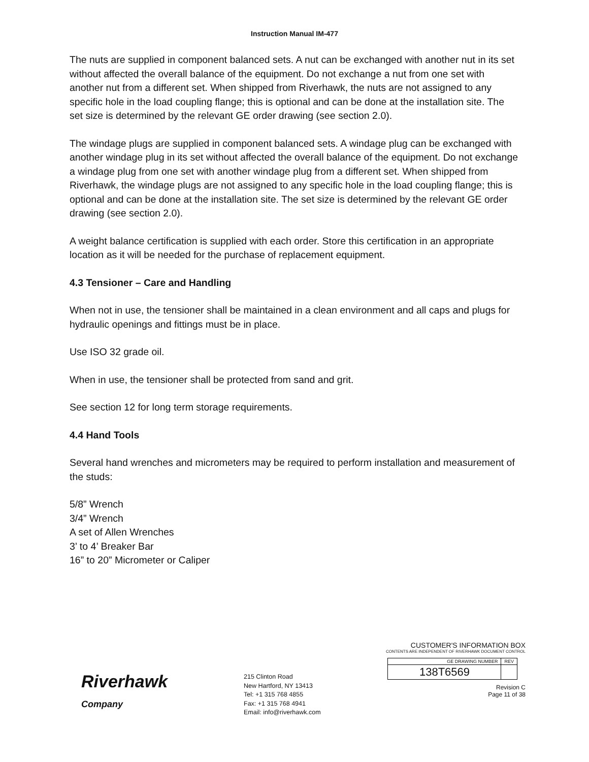Instruction Manual IM-477
The nuts are supplied in component balanced sets. A nut can be exchanged with another nut in its set without affected the overall balance of the equipment. Do not exchange a nut from one set with another nut from a different set. When shipped from Riverhawk, the nuts are not assigned to any specific hole in the load coupling flange; this is optional and can be done at the installation site. The set size is determined by the relevant GE order drawing (see section 2.0).
The windage plugs are supplied in component balanced sets. A windage plug can be exchanged with another windage plug in its set without affected the overall balance of the equipment. Do not exchange a windage plug from one set with another windage plug from a different set. When shipped from Riverhawk, the windage plugs are not assigned to any specific hole in the load coupling flange; this is optional and can be done at the installation site. The set size is determined by the relevant GE order drawing (see section 2.0).
A weight balance certification is supplied with each order. Store this certification in an appropriate location as it will be needed for the purchase of replacement equipment.
4.3 Tensioner – Care and Handling
When not in use, the tensioner shall be maintained in a clean environment and all caps and plugs for hydraulic openings and fittings must be in place.
Use ISO 32 grade oil.
When in use, the tensioner shall be protected from sand and grit.
See section 12 for long term storage requirements.
4.4 Hand Tools
Several hand wrenches and micrometers may be required to perform installation and measurement of the studs:
5/8” Wrench
3/4” Wrench
A set of Allen Wrenches
3’ to 4’ Breaker Bar
16” to 20” Micrometer or Caliper
Riverhawk
Company
215 Clinton Road
New Hartford, NY 13413
Tel: +1 315 768 4855
Fax: +1 315 768 4941
Email: info@riverhawk.com
CUSTOMER'S INFORMATION BOX
CONTENTS ARE INDEPENDENT OF RIVERHAWK DOCUMENT CONTROL
| GE DRAWING NUMBER | REV |
| --- | --- |
| 138T6569 | |
Revision C
Page 11 of 38